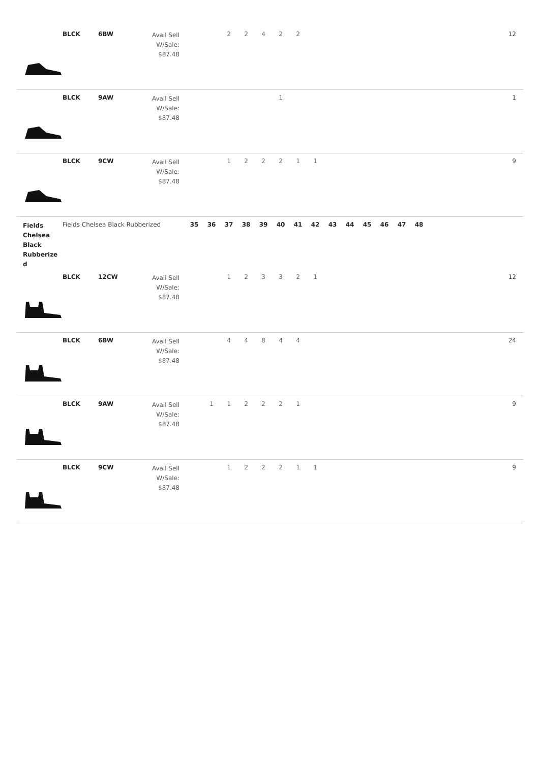| | BLCK | 6BW | Avail Sell W/Sale: $87.48 | | | 2 | 2 | 4 | 2 | 2 | | | | | | | | 12 |
| | BLCK | 9AW | Avail Sell W/Sale: $87.48 | | | | | | 1 | | | | | | | | | 1 |
| | BLCK | 9CW | Avail Sell W/Sale: $87.48 | | | 1 | 2 | 2 | 2 | 1 | 1 | | | | | | | 9 |
| Fields Chelsea Black Rubberize d | Fields Chelsea Black Rubberized | | | 35 | 36 | 37 | 38 | 39 | 40 | 41 | 42 | 43 | 44 | 45 | 46 | 47 | 48 | |
| | BLCK | 12CW | Avail Sell W/Sale: $87.48 | | | 1 | 2 | 3 | 3 | 2 | 1 | | | | | | | 12 |
| | BLCK | 6BW | Avail Sell W/Sale: $87.48 | | | 4 | 4 | 8 | 4 | 4 | | | | | | | | 24 |
| | BLCK | 9AW | Avail Sell W/Sale: $87.48 | | 1 | 1 | 2 | 2 | 2 | 1 | | | | | | | | 9 |
| | BLCK | 9CW | Avail Sell W/Sale: $87.48 | | | 1 | 2 | 2 | 2 | 1 | 1 | | | | | | | 9 |